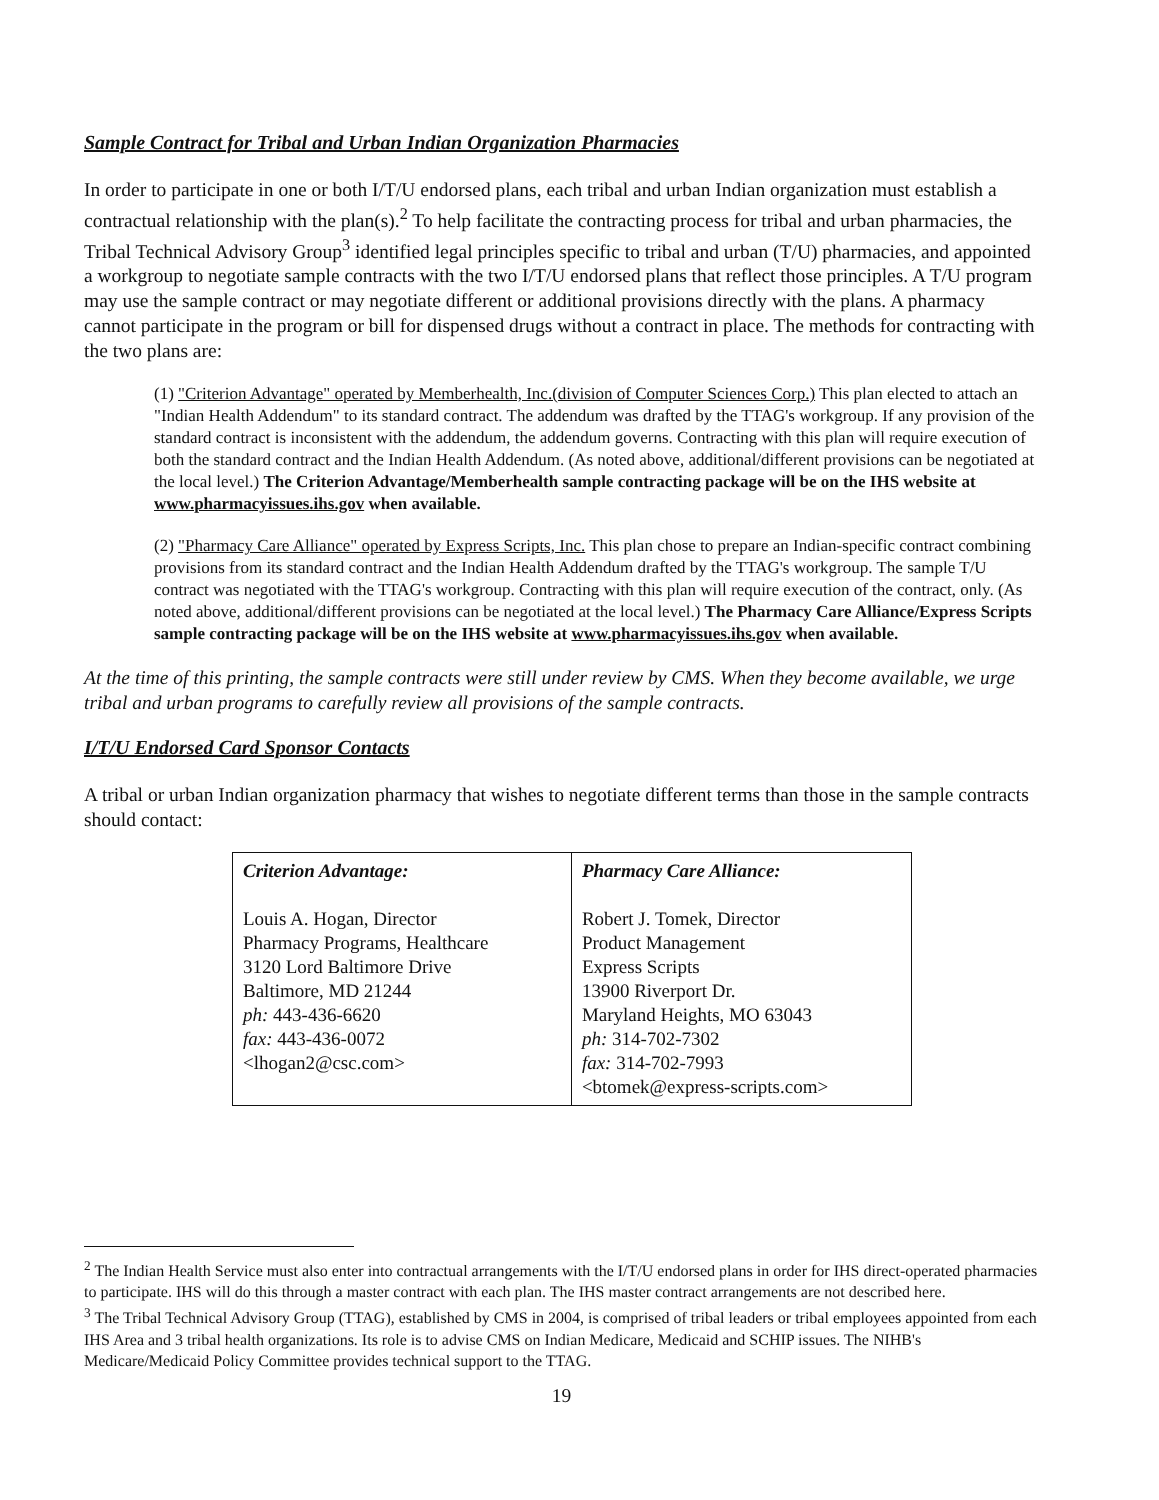Sample Contract for Tribal and Urban Indian Organization Pharmacies
In order to participate in one or both I/T/U endorsed plans, each tribal and urban Indian organization must establish a contractual relationship with the plan(s).<sup>2</sup> To help facilitate the contracting process for tribal and urban pharmacies, the Tribal Technical Advisory Group<sup>3</sup> identified legal principles specific to tribal and urban (T/U) pharmacies, and appointed a workgroup to negotiate sample contracts with the two I/T/U endorsed plans that reflect those principles. A T/U program may use the sample contract or may negotiate different or additional provisions directly with the plans. A pharmacy cannot participate in the program or bill for dispensed drugs without a contract in place. The methods for contracting with the two plans are:
(1) "Criterion Advantage" operated by Memberhealth, Inc.(division of Computer Sciences Corp.) This plan elected to attach an "Indian Health Addendum" to its standard contract. The addendum was drafted by the TTAG's workgroup. If any provision of the standard contract is inconsistent with the addendum, the addendum governs. Contracting with this plan will require execution of both the standard contract and the Indian Health Addendum. (As noted above, additional/different provisions can be negotiated at the local level.) The Criterion Advantage/Memberhealth sample contracting package will be on the IHS website at www.pharmacyissues.ihs.gov when available.
(2) "Pharmacy Care Alliance" operated by Express Scripts, Inc. This plan chose to prepare an Indian-specific contract combining provisions from its standard contract and the Indian Health Addendum drafted by the TTAG's workgroup. The sample T/U contract was negotiated with the TTAG's workgroup. Contracting with this plan will require execution of the contract, only. (As noted above, additional/different provisions can be negotiated at the local level.) The Pharmacy Care Alliance/Express Scripts sample contracting package will be on the IHS website at www.pharmacyissues.ihs.gov when available.
At the time of this printing, the sample contracts were still under review by CMS. When they become available, we urge tribal and urban programs to carefully review all provisions of the sample contracts.
I/T/U Endorsed Card Sponsor Contacts
A tribal or urban Indian organization pharmacy that wishes to negotiate different terms than those in the sample contracts should contact:
| Criterion Advantage: Louis A. Hogan, Director Pharmacy Programs, Healthcare 3120 Lord Baltimore Drive Baltimore, MD 21244 ph: 443-436-6620 fax: 443-436-0072 <lhogan2@csc.com> | Pharmacy Care Alliance: Robert J. Tomek, Director Product Management Express Scripts 13900 Riverport Dr. Maryland Heights, MO 63043 ph: 314-702-7302 fax: 314-702-7993 <btomek@express-scripts.com> |
<sup>2</sup> The Indian Health Service must also enter into contractual arrangements with the I/T/U endorsed plans in order for IHS direct-operated pharmacies to participate. IHS will do this through a master contract with each plan. The IHS master contract arrangements are not described here.
<sup>3</sup> The Tribal Technical Advisory Group (TTAG), established by CMS in 2004, is comprised of tribal leaders or tribal employees appointed from each IHS Area and 3 tribal health organizations. Its role is to advise CMS on Indian Medicare, Medicaid and SCHIP issues. The NIHB's Medicare/Medicaid Policy Committee provides technical support to the TTAG.
19